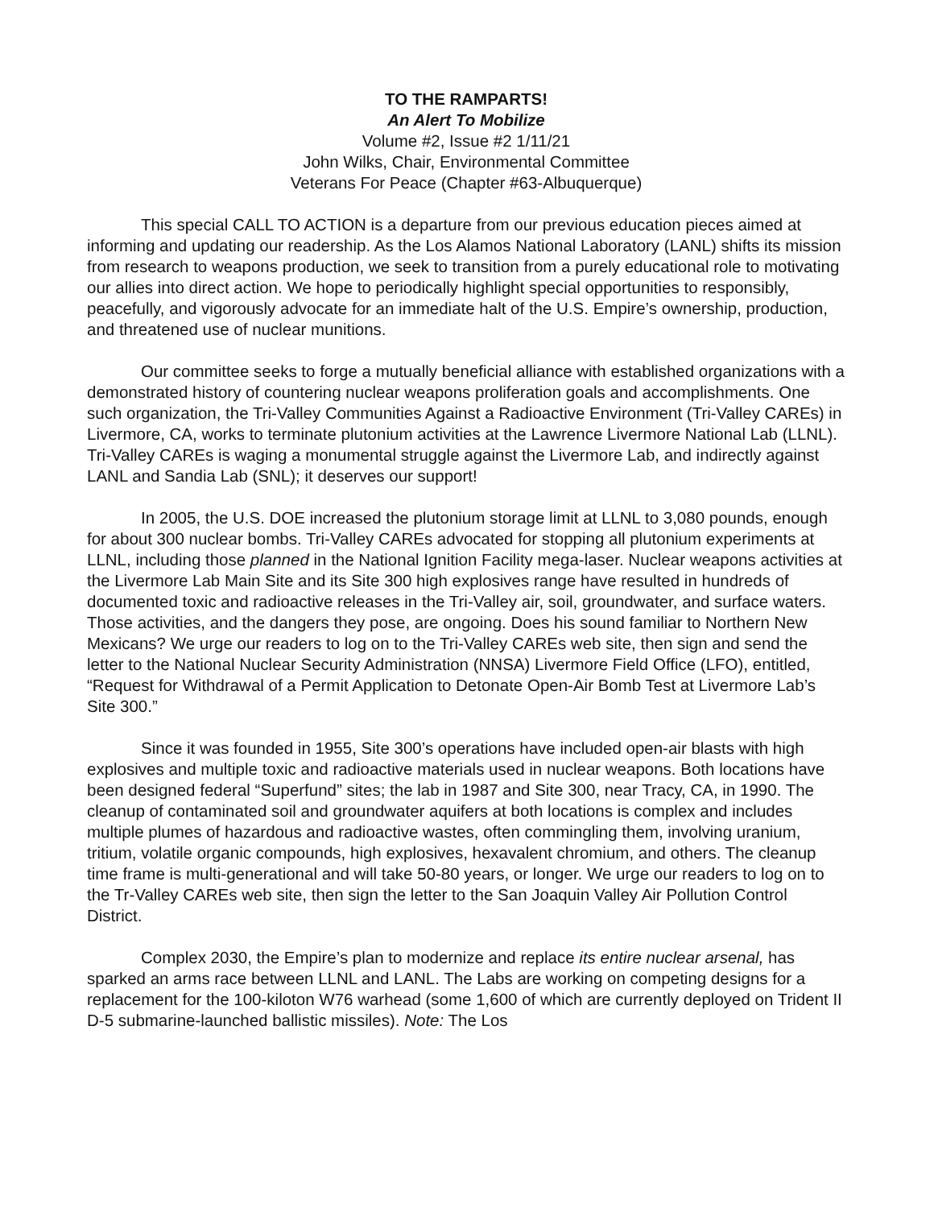TO THE RAMPARTS!
An Alert To Mobilize
Volume #2, Issue #2 1/11/21
John Wilks, Chair, Environmental Committee
Veterans For Peace (Chapter #63-Albuquerque)
This special CALL TO ACTION is a departure from our previous education pieces aimed at informing and updating our readership. As the Los Alamos National Laboratory (LANL) shifts its mission from research to weapons production, we seek to transition from a purely educational role to motivating our allies into direct action. We hope to periodically highlight special opportunities to responsibly, peacefully, and vigorously advocate for an immediate halt of the U.S. Empire’s ownership, production, and threatened use of nuclear munitions.
Our committee seeks to forge a mutually beneficial alliance with established organizations with a demonstrated history of countering nuclear weapons proliferation goals and accomplishments. One such organization, the Tri-Valley Communities Against a Radioactive Environment (Tri-Valley CAREs) in Livermore, CA, works to terminate plutonium activities at the Lawrence Livermore National Lab (LLNL). Tri-Valley CAREs is waging a monumental struggle against the Livermore Lab, and indirectly against LANL and Sandia Lab (SNL); it deserves our support!
In 2005, the U.S. DOE increased the plutonium storage limit at LLNL to 3,080 pounds, enough for about 300 nuclear bombs. Tri-Valley CAREs advocated for stopping all plutonium experiments at LLNL, including those planned in the National Ignition Facility mega-laser. Nuclear weapons activities at the Livermore Lab Main Site and its Site 300 high explosives range have resulted in hundreds of documented toxic and radioactive releases in the Tri-Valley air, soil, groundwater, and surface waters. Those activities, and the dangers they pose, are ongoing. Does his sound familiar to Northern New Mexicans? We urge our readers to log on to the Tri-Valley CAREs web site, then sign and send the letter to the National Nuclear Security Administration (NNSA) Livermore Field Office (LFO), entitled, “Request for Withdrawal of a Permit Application to Detonate Open-Air Bomb Test at Livermore Lab’s Site 300.”
Since it was founded in 1955, Site 300’s operations have included open-air blasts with high explosives and multiple toxic and radioactive materials used in nuclear weapons. Both locations have been designed federal “Superfund” sites; the lab in 1987 and Site 300, near Tracy, CA, in 1990. The cleanup of contaminated soil and groundwater aquifers at both locations is complex and includes multiple plumes of hazardous and radioactive wastes, often commingling them, involving uranium, tritium, volatile organic compounds, high explosives, hexavalent chromium, and others. The cleanup time frame is multi-generational and will take 50-80 years, or longer. We urge our readers to log on to the Tr-Valley CAREs web site, then sign the letter to the San Joaquin Valley Air Pollution Control District.
Complex 2030, the Empire’s plan to modernize and replace its entire nuclear arsenal, has sparked an arms race between LLNL and LANL. The Labs are working on competing designs for a replacement for the 100-kiloton W76 warhead (some 1,600 of which are currently deployed on Trident II D-5 submarine-launched ballistic missiles). Note: The Los